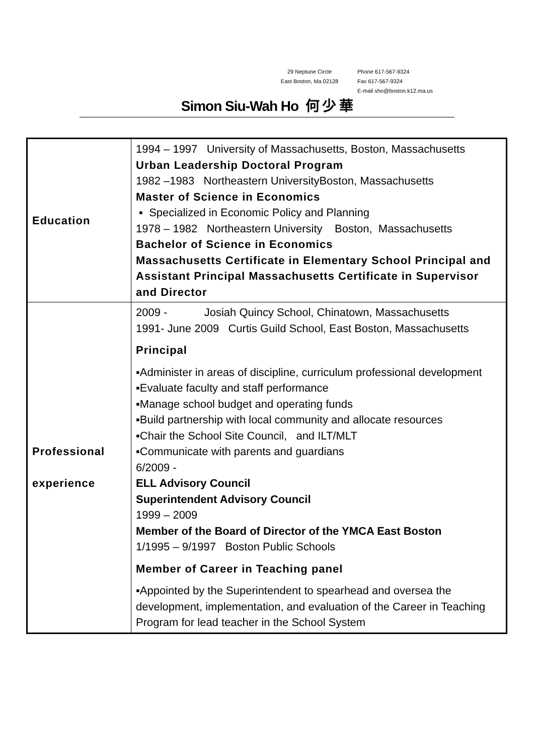29 Neptune Circle
East Boston, Ma 02128
Phone 617-567-9324
Fax 617-567-9324
E-mail sho@boston.k12.ma.us
Simon Siu-Wah Ho 何 少 華
| Education | 1994 – 1997 University of Massachusetts, Boston, Massachusetts Urban Leadership Doctoral Program 1982 –1983 Northeastern UniversityBoston, Massachusetts Master of Science in Economics ▪ Specialized in Economic Policy and Planning 1978 – 1982 Northeastern University Boston, Massachusetts Bachelor of Science in Economics Massachusetts Certificate in Elementary School Principal and Assistant Principal Massachusetts Certificate in Supervisor and Director |
| Professional experience | 2009 - Josiah Quincy School, Chinatown, Massachusetts 1991- June 2009 Curtis Guild School, East Boston, Massachusetts Principal ▪Administer in areas of discipline, curriculum professional development ▪Evaluate faculty and staff performance ▪Manage school budget and operating funds ▪Build partnership with local community and allocate resources ▪Chair the School Site Council, and ILT/MLT ▪Communicate with parents and guardians 6/2009 - ELL Advisory Council Superintendent Advisory Council 1999 – 2009 Member of the Board of Director of the YMCA East Boston 1/1995 – 9/1997 Boston Public Schools Member of Career in Teaching panel ▪Appointed by the Superintendent to spearhead and oversea the development, implementation, and evaluation of the Career in Teaching Program for lead teacher in the School System |